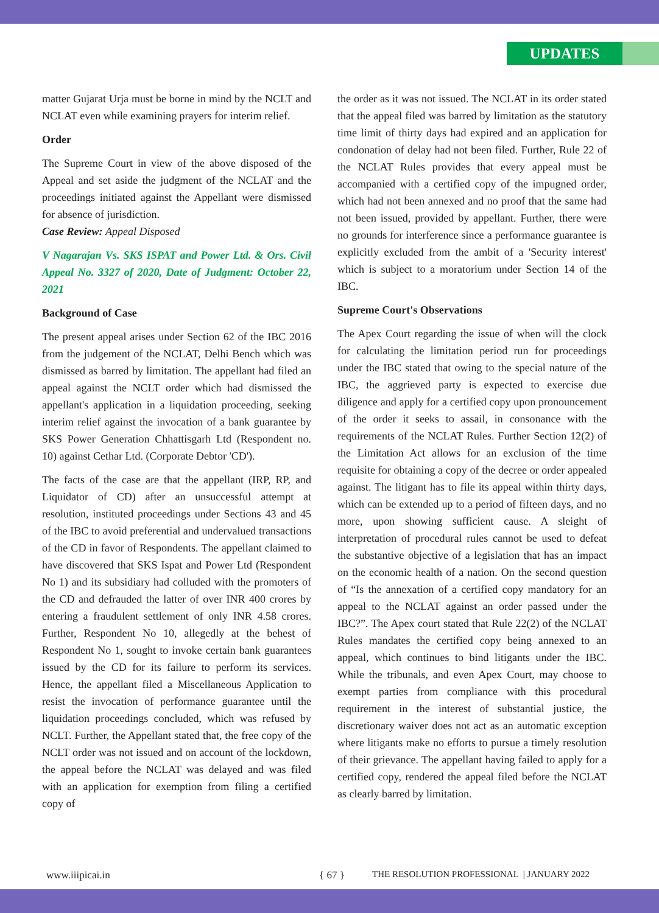UPDATES
matter Gujarat Urja must be borne in mind by the NCLT and NCLAT even while examining prayers for interim relief.
Order
The Supreme Court in view of the above disposed of the Appeal and set aside the judgment of the NCLAT and the proceedings initiated against the Appellant were dismissed for absence of jurisdiction.
Case Review: Appeal Disposed
V Nagarajan Vs. SKS ISPAT and Power Ltd. & Ors. Civil Appeal No. 3327 of 2020, Date of Judgment: October 22, 2021
Background of Case
The present appeal arises under Section 62 of the IBC 2016 from the judgement of the NCLAT, Delhi Bench which was dismissed as barred by limitation. The appellant had filed an appeal against the NCLT order which had dismissed the appellant's application in a liquidation proceeding, seeking interim relief against the invocation of a bank guarantee by SKS Power Generation Chhattisgarh Ltd (Respondent no. 10) against Cethar Ltd. (Corporate Debtor 'CD').
The facts of the case are that the appellant (IRP, RP, and Liquidator of CD) after an unsuccessful attempt at resolution, instituted proceedings under Sections 43 and 45 of the IBC to avoid preferential and undervalued transactions of the CD in favor of Respondents. The appellant claimed to have discovered that SKS Ispat and Power Ltd (Respondent No 1) and its subsidiary had colluded with the promoters of the CD and defrauded the latter of over INR 400 crores by entering a fraudulent settlement of only INR 4.58 crores. Further, Respondent No 10, allegedly at the behest of Respondent No 1, sought to invoke certain bank guarantees issued by the CD for its failure to perform its services. Hence, the appellant filed a Miscellaneous Application to resist the invocation of performance guarantee until the liquidation proceedings concluded, which was refused by NCLT. Further, the Appellant stated that, the free copy of the NCLT order was not issued and on account of the lockdown, the appeal before the NCLAT was delayed and was filed with an application for exemption from filing a certified copy of
the order as it was not issued. The NCLAT in its order stated that the appeal filed was barred by limitation as the statutory time limit of thirty days had expired and an application for condonation of delay had not been filed. Further, Rule 22 of the NCLAT Rules provides that every appeal must be accompanied with a certified copy of the impugned order, which had not been annexed and no proof that the same had not been issued, provided by appellant. Further, there were no grounds for interference since a performance guarantee is explicitly excluded from the ambit of a 'Security interest' which is subject to a moratorium under Section 14 of the IBC.
Supreme Court's Observations
The Apex Court regarding the issue of when will the clock for calculating the limitation period run for proceedings under the IBC stated that owing to the special nature of the IBC, the aggrieved party is expected to exercise due diligence and apply for a certified copy upon pronouncement of the order it seeks to assail, in consonance with the requirements of the NCLAT Rules. Further Section 12(2) of the Limitation Act allows for an exclusion of the time requisite for obtaining a copy of the decree or order appealed against. The litigant has to file its appeal within thirty days, which can be extended up to a period of fifteen days, and no more, upon showing sufficient cause. A sleight of interpretation of procedural rules cannot be used to defeat the substantive objective of a legislation that has an impact on the economic health of a nation. On the second question of “Is the annexation of a certified copy mandatory for an appeal to the NCLAT against an order passed under the IBC?”. The Apex court stated that Rule 22(2) of the NCLAT Rules mandates the certified copy being annexed to an appeal, which continues to bind litigants under the IBC. While the tribunals, and even Apex Court, may choose to exempt parties from compliance with this procedural requirement in the interest of substantial justice, the discretionary waiver does not act as an automatic exception where litigants make no efforts to pursue a timely resolution of their grievance. The appellant having failed to apply for a certified copy, rendered the appeal filed before the NCLAT as clearly barred by limitation.
www.iiipicai.in { 67 } THE RESOLUTION PROFESSIONAL | JANUARY 2022